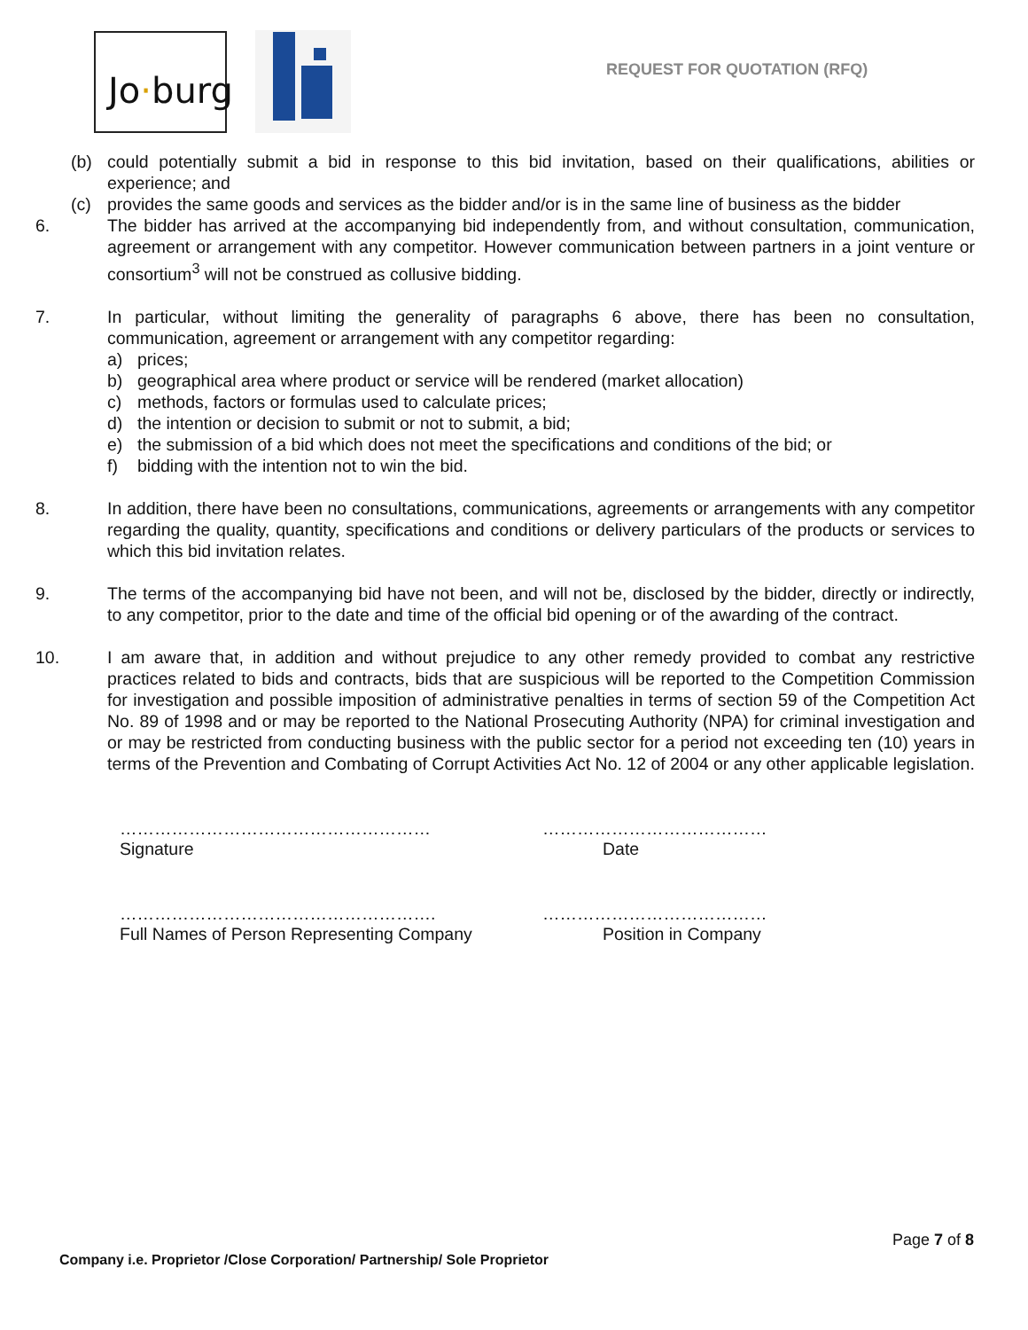Jo·burg
REQUEST FOR QUOTATION (RFQ)
(b) could potentially submit a bid in response to this bid invitation, based on their qualifications, abilities or experience; and
(c) provides the same goods and services as the bidder and/or is in the same line of business as the bidder
6. The bidder has arrived at the accompanying bid independently from, and without consultation, communication, agreement or arrangement with any competitor. However communication between partners in a joint venture or consortium<sup>3</sup> will not be construed as collusive bidding.
7. In particular, without limiting the generality of paragraphs 6 above, there has been no consultation, communication, agreement or arrangement with any competitor regarding:
a) prices;
b) geographical area where product or service will be rendered (market allocation)
c) methods, factors or formulas used to calculate prices;
d) the intention or decision to submit or not to submit, a bid;
e) the submission of a bid which does not meet the specifications and conditions of the bid; or
f) bidding with the intention not to win the bid.
8. In addition, there have been no consultations, communications, agreements or arrangements with any competitor regarding the quality, quantity, specifications and conditions or delivery particulars of the products or services to which this bid invitation relates.
9. The terms of the accompanying bid have not been, and will not be, disclosed by the bidder, directly or indirectly, to any competitor, prior to the date and time of the official bid opening or of the awarding of the contract.
10. I am aware that, in addition and without prejudice to any other remedy provided to combat any restrictive practices related to bids and contracts, bids that are suspicious will be reported to the Competition Commission for investigation and possible imposition of administrative penalties in terms of section 59 of the Competition Act No. 89 of 1998 and or may be reported to the National Prosecuting Authority (NPA) for criminal investigation and or may be restricted from conducting business with the public sector for a period not exceeding ten (10) years in terms of the Prevention and Combating of Corrupt Activities Act No. 12 of 2004 or any other applicable legislation.
………………………………………………
Signature
…………………………………
Date
……………………………………………….
Full Names of Person Representing Company
…………………………………
Position in Company
Page 7 of 8
Company i.e. Proprietor /Close Corporation/ Partnership/ Sole Proprietor